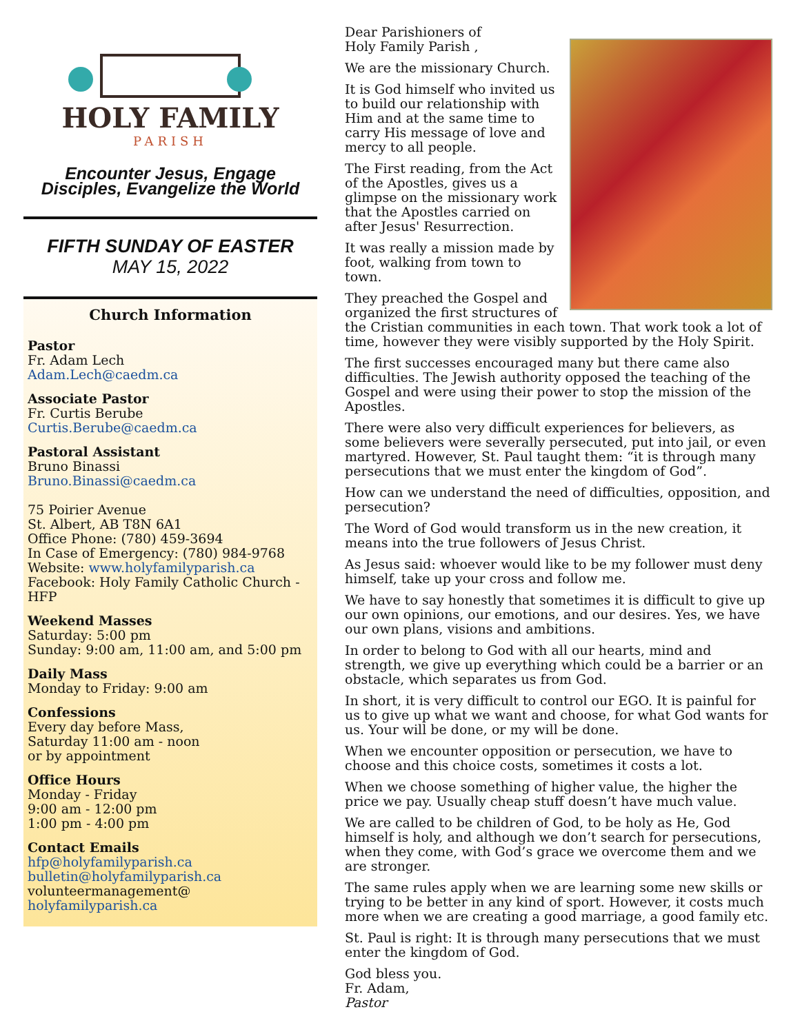HOLY FAMILY
PARISH
Encounter Jesus, Engage
Disciples, Evangelize the World
FIFTH SUNDAY OF EASTER
MAY 15, 2022
Church Information
Pastor
Fr. Adam Lech
Adam.Lech@caedm.ca
Associate Pastor
Fr. Curtis Berube
Curtis.Berube@caedm.ca
Pastoral Assistant
Bruno Binassi
Bruno.Binassi@caedm.ca
75 Poirier Avenue
St. Albert, AB T8N 6A1
Office Phone: (780) 459-3694
In Case of Emergency: (780) 984-9768
Website: www.holyfamilyparish.ca
Facebook: Holy Family Catholic Church - HFP
Weekend Masses
Saturday: 5:00 pm
Sunday: 9:00 am, 11:00 am, and 5:00 pm
Daily Mass
Monday to Friday: 9:00 am
Confessions
Every day before Mass,
Saturday 11:00 am - noon
or by appointment
Office Hours
Monday - Friday
9:00 am - 12:00 pm
1:00 pm - 4:00 pm
Contact Emails
hfp@holyfamilyparish.ca
bulletin@holyfamilyparish.ca
volunteermanagement@ holyfamilyparish.ca
Dear Parishioners of
Holy Family Parish ,
We are the missionary Church.
It is God himself who invited us to build our relationship with Him and at the same time to carry His message of love and mercy to all people.
The First reading, from the Act of the Apostles, gives us a glimpse on the missionary work that the Apostles carried on after Jesus' Resurrection.
It was really a mission made by foot, walking from town to town.
They preached the Gospel and organized the first structures of the Cristian communities in each town. That work took a lot of time, however they were visibly supported by the Holy Spirit.
The first successes encouraged many but there came also difficulties. The Jewish authority opposed the teaching of the Gospel and were using their power to stop the mission of the Apostles.
There were also very difficult experiences for believers, as some believers were severally persecuted, put into jail, or even martyred. However, St. Paul taught them: “it is through many persecutions that we must enter the kingdom of God”.
How can we understand the need of difficulties, opposition, and persecution?
The Word of God would transform us in the new creation, it means into the true followers of Jesus Christ.
As Jesus said: whoever would like to be my follower must deny himself, take up your cross and follow me.
We have to say honestly that sometimes it is difficult to give up our own opinions, our emotions, and our desires. Yes, we have our own plans, visions and ambitions.
In order to belong to God with all our hearts, mind and strength, we give up everything which could be a barrier or an obstacle, which separates us from God.
In short, it is very difficult to control our EGO. It is painful for us to give up what we want and choose, for what God wants for us. Your will be done, or my will be done.
When we encounter opposition or persecution, we have to choose and this choice costs, sometimes it costs a lot.
When we choose something of higher value, the higher the price we pay. Usually cheap stuff doesn’t have much value.
We are called to be children of God, to be holy as He, God himself is holy, and although we don’t search for persecutions, when they come, with God’s grace we overcome them and we are stronger.
The same rules apply when we are learning some new skills or trying to be better in any kind of sport. However, it costs much more when we are creating a good marriage, a good family etc.
St. Paul is right: It is through many persecutions that we must enter the kingdom of God.
God bless you.
Fr. Adam,
Pastor